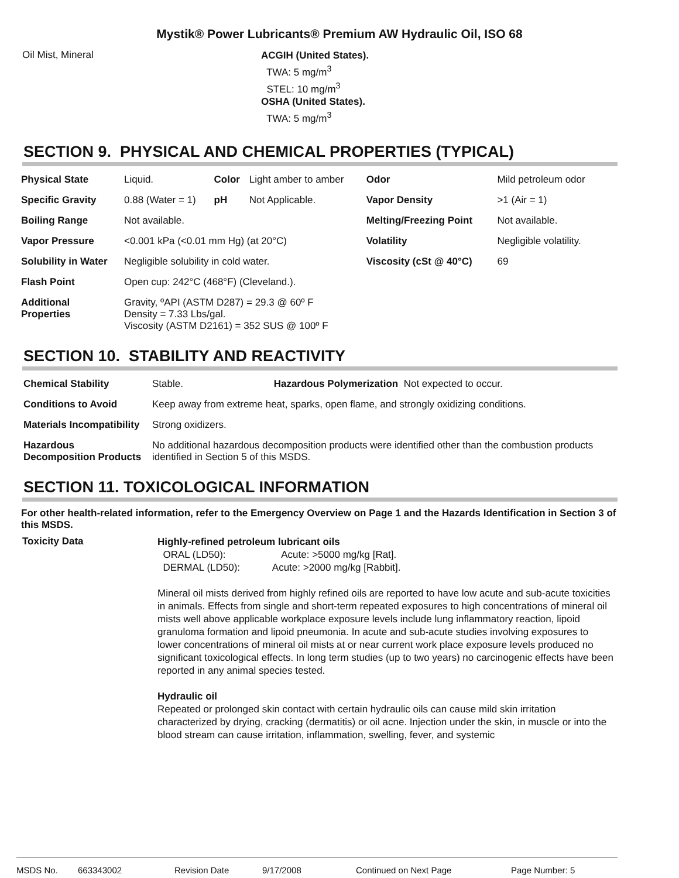Mystik® Power Lubricants® Premium AW Hydraulic Oil, ISO 68
Oil Mist, Mineral
ACGIH (United States).
TWA: 5 mg/m<sup>3</sup>
STEL: 10 mg/m<sup>3</sup>
OSHA (United States).
TWA: 5 mg/m<sup>3</sup>
SECTION 9. PHYSICAL AND CHEMICAL PROPERTIES (TYPICAL)
| Physical State | Liquid. | Color | Light amber to amber | Odor | Mild petroleum odor |
| Specific Gravity | 0.88 (Water = 1) | pH | Not Applicable. | Vapor Density | >1 (Air = 1) |
| Boiling Range | Not available. | | | Melting/Freezing Point | Not available. |
| Vapor Pressure | <0.001 kPa (<0.01 mm Hg) (at 20°C) | | | Volatility | Negligible volatility. |
| Solubility in Water | Negligible solubility in cold water. | | | Viscosity (cSt @ 40°C) | 69 |
| Flash Point | Open cup: 242°C (468°F) (Cleveland.). | | | | |
| Additional Properties | Gravity, ºAPI (ASTM D287) = 29.3 @ 60º F Density = 7.33 Lbs/gal. Viscosity (ASTM D2161) = 352 SUS @ 100º F | | | | |
SECTION 10. STABILITY AND REACTIVITY
| Chemical Stability | Stable. Hazardous Polymerization Not expected to occur. |
| Conditions to Avoid | Keep away from extreme heat, sparks, open flame, and strongly oxidizing conditions. |
| Materials Incompatibility | Strong oxidizers. |
| Hazardous Decomposition Products | No additional hazardous decomposition products were identified other than the combustion products identified in Section 5 of this MSDS. |
SECTION 11. TOXICOLOGICAL INFORMATION
For other health-related information, refer to the Emergency Overview on Page 1 and the Hazards Identification in Section 3 of this MSDS.
Toxicity Data
Highly-refined petroleum lubricant oils
ORAL (LD50): Acute: >5000 mg/kg [Rat].
DERMAL (LD50): Acute: >2000 mg/kg [Rabbit].
Mineral oil mists derived from highly refined oils are reported to have low acute and sub-acute toxicities in animals. Effects from single and short-term repeated exposures to high concentrations of mineral oil mists well above applicable workplace exposure levels include lung inflammatory reaction, lipoid granuloma formation and lipoid pneumonia. In acute and sub-acute studies involving exposures to lower concentrations of mineral oil mists at or near current work place exposure levels produced no significant toxicological effects. In long term studies (up to two years) no carcinogenic effects have been reported in any animal species tested.
Hydraulic oil
Repeated or prolonged skin contact with certain hydraulic oils can cause mild skin irritation characterized by drying, cracking (dermatitis) or oil acne. Injection under the skin, in muscle or into the blood stream can cause irritation, inflammation, swelling, fever, and systemic
MSDS No. 663343002 Revision Date 9/17/2008 Continued on Next Page Page Number: 5